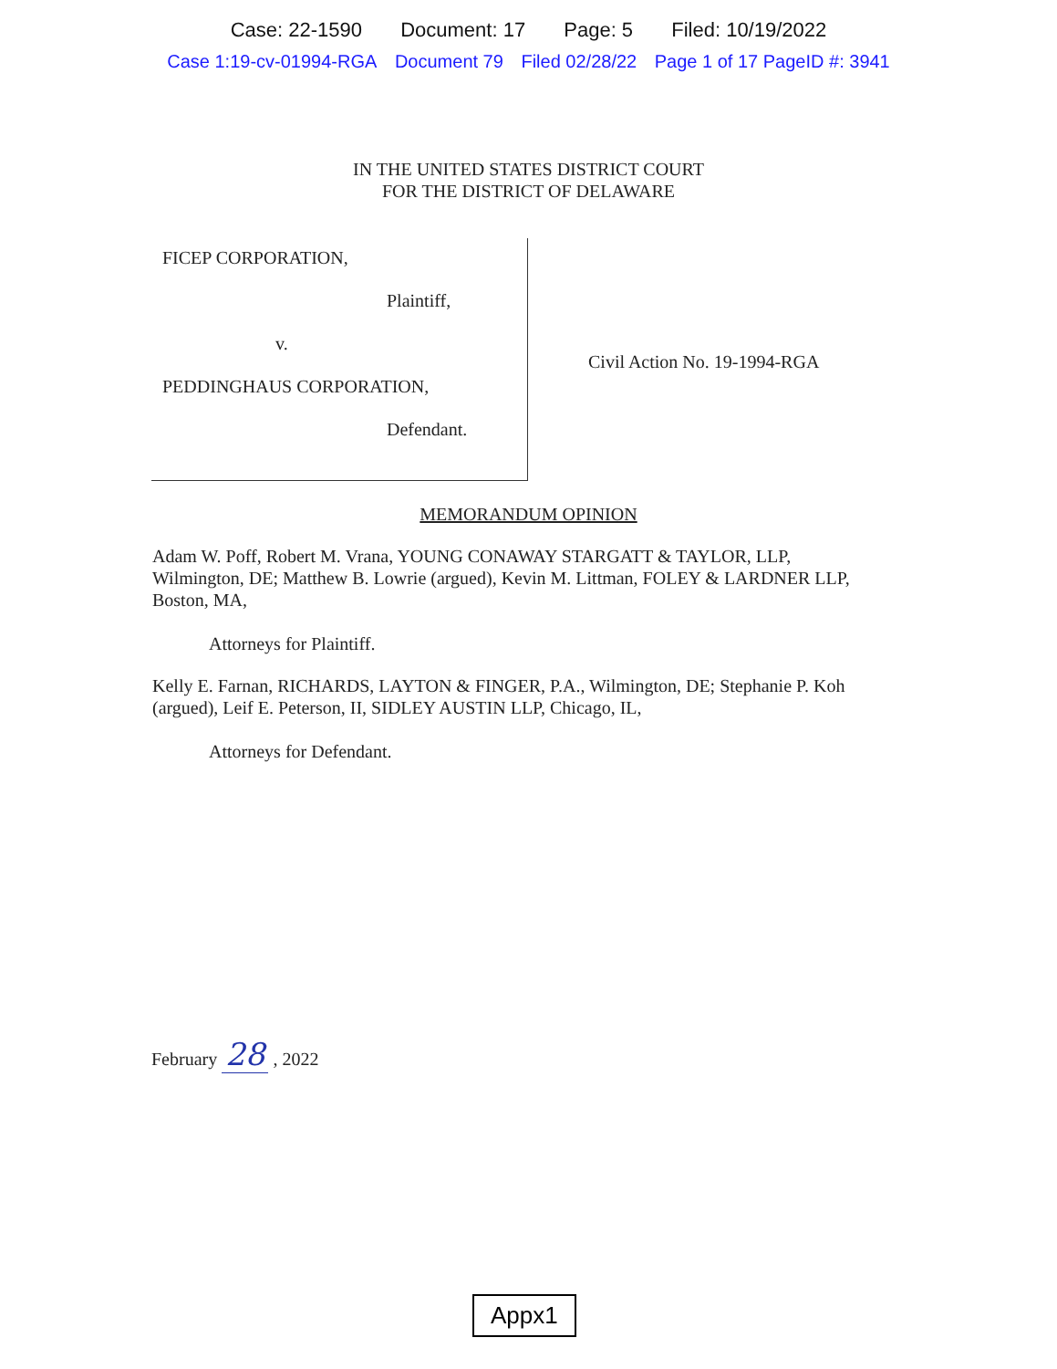Case: 22-1590 Document: 17 Page: 5 Filed: 10/19/2022
Case 1:19-cv-01994-RGA Document 79 Filed 02/28/22 Page 1 of 17 PageID #: 3941
IN THE UNITED STATES DISTRICT COURT
FOR THE DISTRICT OF DELAWARE
FICEP CORPORATION,
Plaintiff,
v.
PEDDINGHAUS CORPORATION,
Defendant.
Civil Action No. 19-1994-RGA
MEMORANDUM OPINION
Adam W. Poff, Robert M. Vrana, YOUNG CONAWAY STARGATT & TAYLOR, LLP, Wilmington, DE; Matthew B. Lowrie (argued), Kevin M. Littman, FOLEY & LARDNER LLP, Boston, MA,
Attorneys for Plaintiff.
Kelly E. Farnan, RICHARDS, LAYTON & FINGER, P.A., Wilmington, DE; Stephanie P. Koh (argued), Leif E. Peterson, II, SIDLEY AUSTIN LLP, Chicago, IL,
Attorneys for Defendant.
February 28 , 2022
Appx1